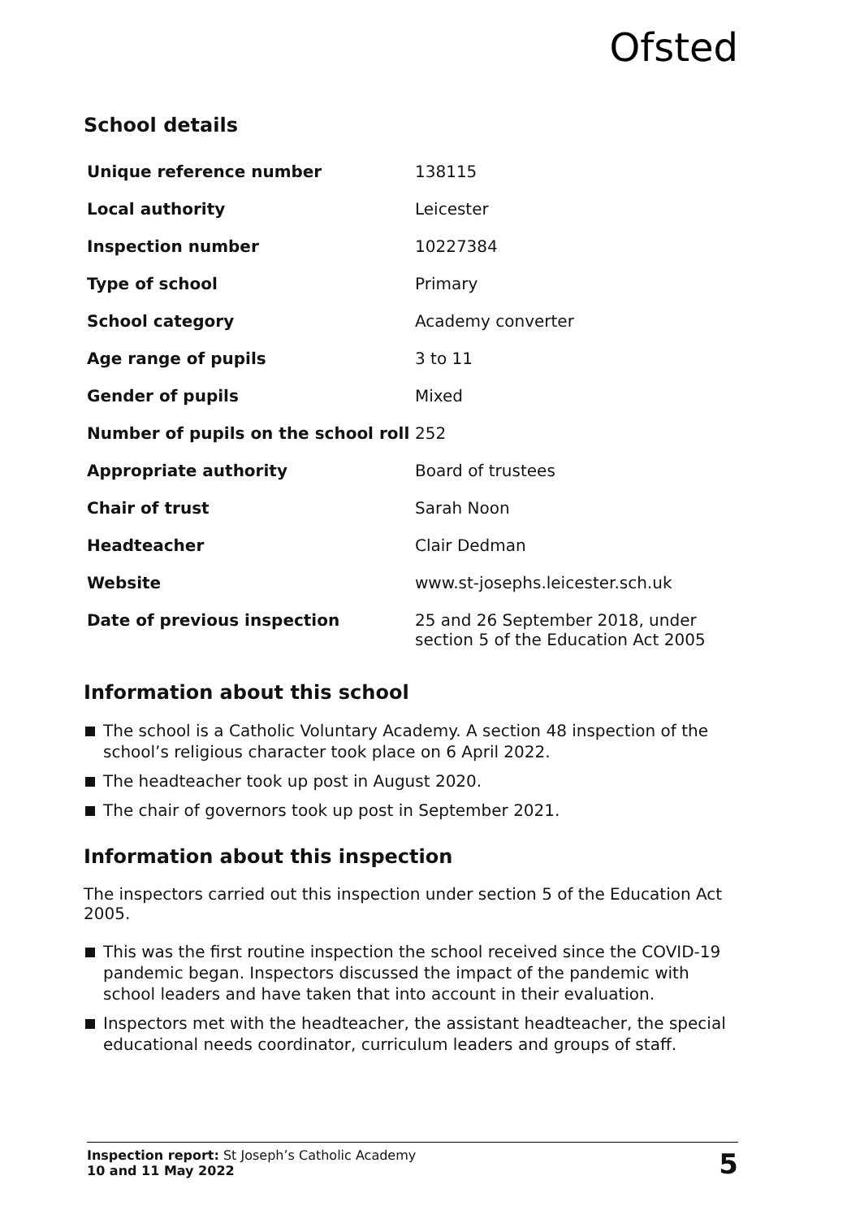Ofsted
School details
| Unique reference number | 138115 |
| Local authority | Leicester |
| Inspection number | 10227384 |
| Type of school | Primary |
| School category | Academy converter |
| Age range of pupils | 3 to 11 |
| Gender of pupils | Mixed |
| Number of pupils on the school roll | 252 |
| Appropriate authority | Board of trustees |
| Chair of trust | Sarah Noon |
| Headteacher | Clair Dedman |
| Website | www.st-josephs.leicester.sch.uk |
| Date of previous inspection | 25 and 26 September 2018, under section 5 of the Education Act 2005 |
Information about this school
The school is a Catholic Voluntary Academy. A section 48 inspection of the school’s religious character took place on 6 April 2022.
The headteacher took up post in August 2020.
The chair of governors took up post in September 2021.
Information about this inspection
The inspectors carried out this inspection under section 5 of the Education Act 2005.
This was the first routine inspection the school received since the COVID-19 pandemic began. Inspectors discussed the impact of the pandemic with school leaders and have taken that into account in their evaluation.
Inspectors met with the headteacher, the assistant headteacher, the special educational needs coordinator, curriculum leaders and groups of staff.
Inspection report: St Joseph’s Catholic Academy
10 and 11 May 2022
5